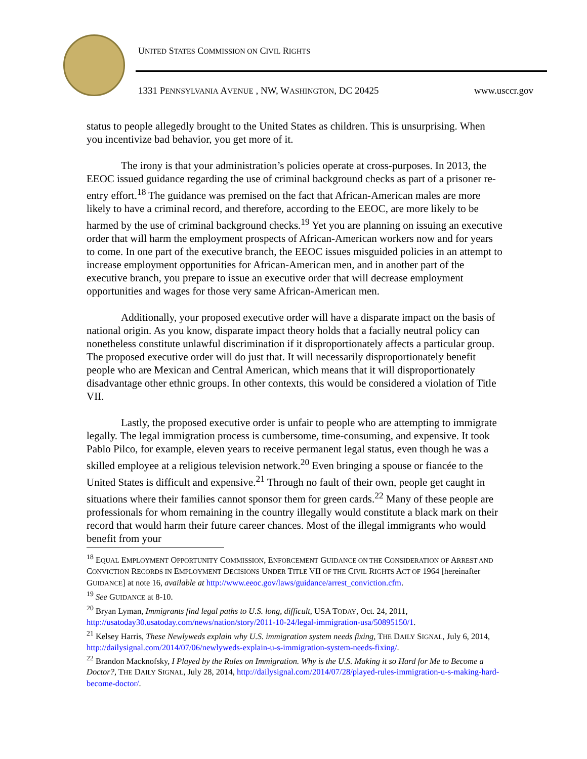UNITED STATES COMMISSION ON CIVIL RIGHTS
1331 PENNSYLVANIA AVENUE , NW, WASHINGTON, DC 20425
www.usccr.gov
status to people allegedly brought to the United States as children. This is unsurprising. When you incentivize bad behavior, you get more of it.
The irony is that your administration’s policies operate at cross-purposes. In 2013, the EEOC issued guidance regarding the use of criminal background checks as part of a prisoner re-entry effort.<sup>18</sup> The guidance was premised on the fact that African-American males are more likely to have a criminal record, and therefore, according to the EEOC, are more likely to be harmed by the use of criminal background checks.<sup>19</sup> Yet you are planning on issuing an executive order that will harm the employment prospects of African-American workers now and for years to come. In one part of the executive branch, the EEOC issues misguided policies in an attempt to increase employment opportunities for African-American men, and in another part of the executive branch, you prepare to issue an executive order that will decrease employment opportunities and wages for those very same African-American men.
Additionally, your proposed executive order will have a disparate impact on the basis of national origin. As you know, disparate impact theory holds that a facially neutral policy can nonetheless constitute unlawful discrimination if it disproportionately affects a particular group. The proposed executive order will do just that. It will necessarily disproportionately benefit people who are Mexican and Central American, which means that it will disproportionately disadvantage other ethnic groups. In other contexts, this would be considered a violation of Title VII.
Lastly, the proposed executive order is unfair to people who are attempting to immigrate legally. The legal immigration process is cumbersome, time-consuming, and expensive. It took Pablo Pilco, for example, eleven years to receive permanent legal status, even though he was a skilled employee at a religious television network.<sup>20</sup> Even bringing a spouse or fiancée to the United States is difficult and expensive.<sup>21</sup> Through no fault of their own, people get caught in situations where their families cannot sponsor them for green cards.<sup>22</sup> Many of these people are professionals for whom remaining in the country illegally would constitute a black mark on their record that would harm their future career chances. Most of the illegal immigrants who would benefit from your
<sup>18</sup> EQUAL EMPLOYMENT OPPORTUNITY COMMISSION, ENFORCEMENT GUIDANCE ON THE CONSIDERATION OF ARREST AND CONVICTION RECORDS IN EMPLOYMENT DECISIONS UNDER TITLE VII OF THE CIVIL RIGHTS ACT OF 1964 [hereinafter GUIDANCE] at note 16, available at http://www.eeoc.gov/laws/guidance/arrest_conviction.cfm.
<sup>19</sup> See GUIDANCE at 8-10.
<sup>20</sup> Bryan Lyman, Immigrants find legal paths to U.S. long, difficult, USA TODAY, Oct. 24, 2011, http://usatoday30.usatoday.com/news/nation/story/2011-10-24/legal-immigration-usa/50895150/1.
<sup>21</sup> Kelsey Harris, These Newlyweds explain why U.S. immigration system needs fixing, THE DAILY SIGNAL, July 6, 2014, http://dailysignal.com/2014/07/06/newlyweds-explain-u-s-immigration-system-needs-fixing/.
<sup>22</sup> Brandon Macknofsky, I Played by the Rules on Immigration. Why is the U.S. Making it so Hard for Me to Become a Doctor?, THE DAILY SIGNAL, July 28, 2014, http://dailysignal.com/2014/07/28/played-rules-immigration-u-s-making-hard-become-doctor/.